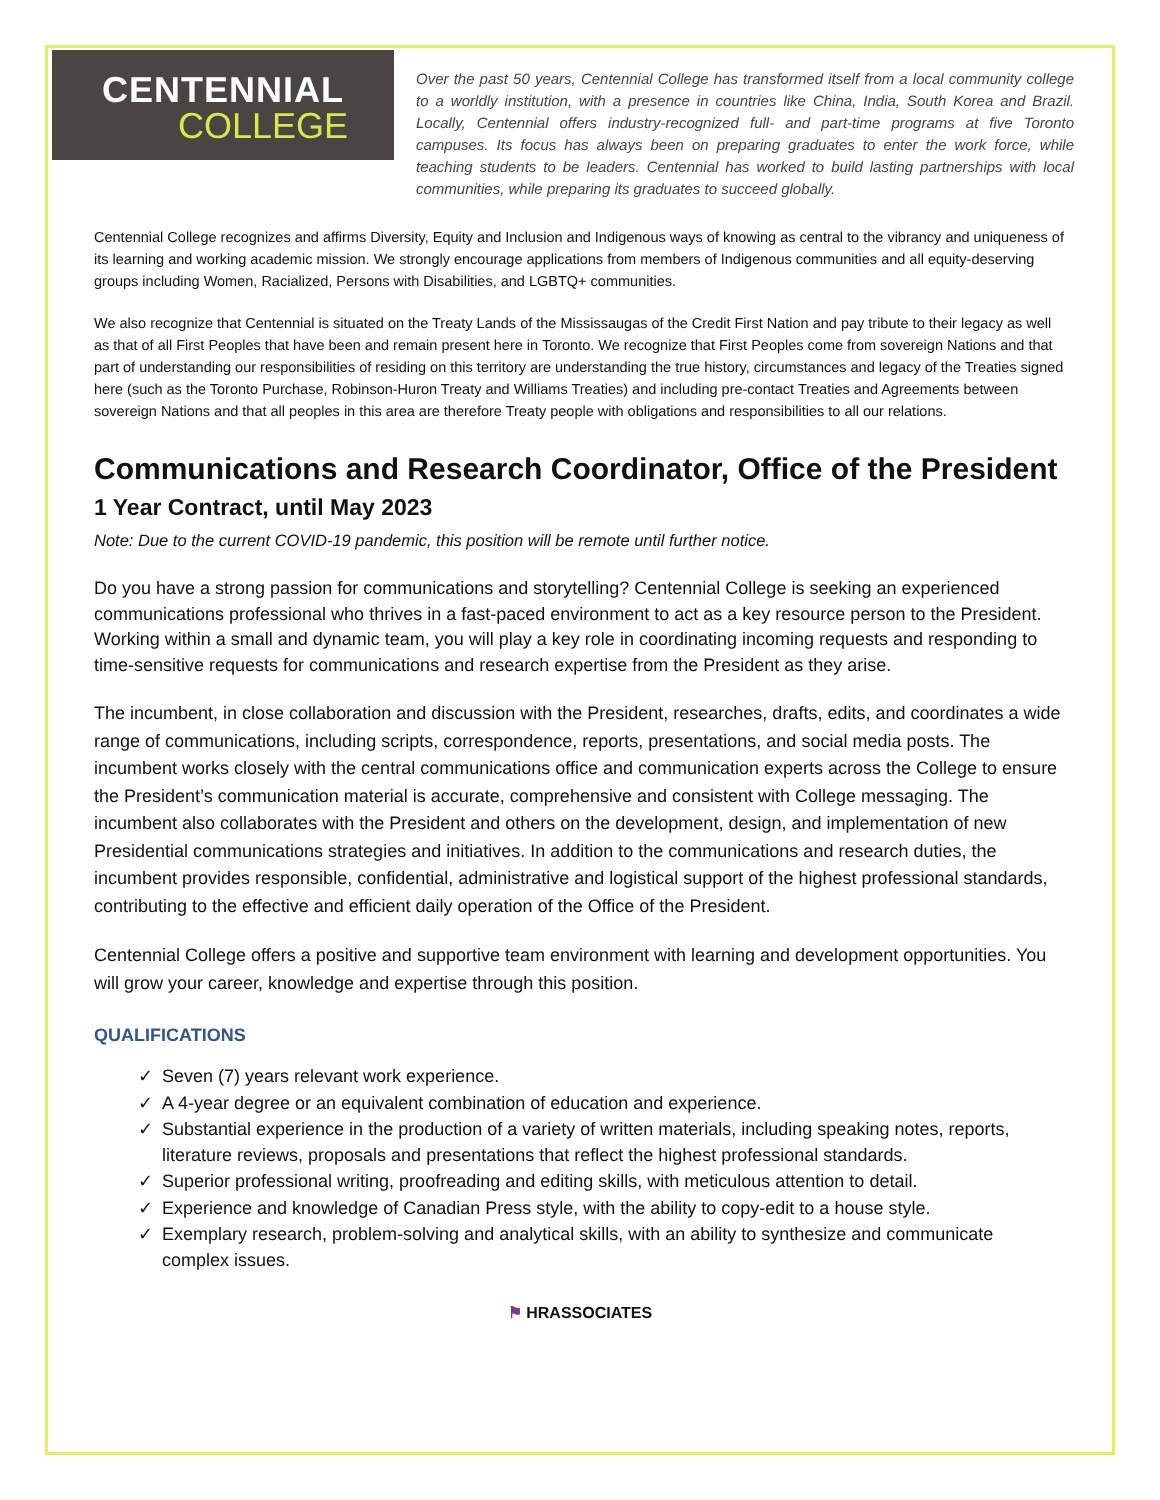CENTENNIAL
COLLEGE
Over the past 50 years, Centennial College has transformed itself from a local community college to a worldly institution, with a presence in countries like China, India, South Korea and Brazil. Locally, Centennial offers industry-recognized full- and part-time programs at five Toronto campuses. Its focus has always been on preparing graduates to enter the work force, while teaching students to be leaders. Centennial has worked to build lasting partnerships with local communities, while preparing its graduates to succeed globally.
Centennial College recognizes and affirms Diversity, Equity and Inclusion and Indigenous ways of knowing as central to the vibrancy and uniqueness of its learning and working academic mission. We strongly encourage applications from members of Indigenous communities and all equity-deserving groups including Women, Racialized, Persons with Disabilities, and LGBTQ+ communities.
We also recognize that Centennial is situated on the Treaty Lands of the Mississaugas of the Credit First Nation and pay tribute to their legacy as well as that of all First Peoples that have been and remain present here in Toronto. We recognize that First Peoples come from sovereign Nations and that part of understanding our responsibilities of residing on this territory are understanding the true history, circumstances and legacy of the Treaties signed here (such as the Toronto Purchase, Robinson-Huron Treaty and Williams Treaties) and including pre-contact Treaties and Agreements between sovereign Nations and that all peoples in this area are therefore Treaty people with obligations and responsibilities to all our relations.
Communications and Research Coordinator, Office of the President
1 Year Contract, until May 2023
Note: Due to the current COVID-19 pandemic, this position will be remote until further notice.
Do you have a strong passion for communications and storytelling? Centennial College is seeking an experienced communications professional who thrives in a fast-paced environment to act as a key resource person to the President. Working within a small and dynamic team, you will play a key role in coordinating incoming requests and responding to time-sensitive requests for communications and research expertise from the President as they arise.
The incumbent, in close collaboration and discussion with the President, researches, drafts, edits, and coordinates a wide range of communications, including scripts, correspondence, reports, presentations, and social media posts. The incumbent works closely with the central communications office and communication experts across the College to ensure the President’s communication material is accurate, comprehensive and consistent with College messaging. The incumbent also collaborates with the President and others on the development, design, and implementation of new Presidential communications strategies and initiatives. In addition to the communications and research duties, the incumbent provides responsible, confidential, administrative and logistical support of the highest professional standards, contributing to the effective and efficient daily operation of the Office of the President.
Centennial College offers a positive and supportive team environment with learning and development opportunities. You will grow your career, knowledge and expertise through this position.
QUALIFICATIONS
✓ Seven (7) years relevant work experience.
✓ A 4-year degree or an equivalent combination of education and experience.
✓ Substantial experience in the production of a variety of written materials, including speaking notes, reports, literature reviews, proposals and presentations that reflect the highest professional standards.
✓ Superior professional writing, proofreading and editing skills, with meticulous attention to detail.
✓ Experience and knowledge of Canadian Press style, with the ability to copy-edit to a house style.
✓ Exemplary research, problem-solving and analytical skills, with an ability to synthesize and communicate complex issues.
⚑ HRASSOCIATES